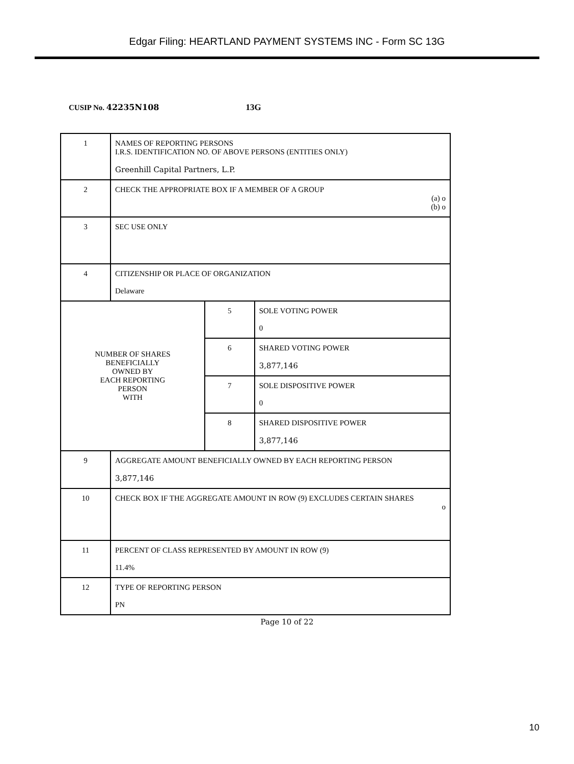Edgar Filing: HEARTLAND PAYMENT SYSTEMS INC - Form SC 13G
CUSIP No. 42235N108 13G
| 1 | NAMES OF REPORTING PERSONS I.R.S. IDENTIFICATION NO. OF ABOVE PERSONS (ENTITIES ONLY) Greenhill Capital Partners, L.P. | | |
| 2 | CHECK THE APPROPRIATE BOX IF A MEMBER OF A GROUP (a) o (b) o | | |
| 3 | SEC USE ONLY | | |
| 4 | CITIZENSHIP OR PLACE OF ORGANIZATION Delaware | | |
| NUMBER OF SHARES BENEFICIALLY OWNED BY EACH REPORTING PERSON WITH | | 5 | SOLE VOTING POWER 0 |
| | | 6 | SHARED VOTING POWER 3,877,146 |
| | | 7 | SOLE DISPOSITIVE POWER 0 |
| | | 8 | SHARED DISPOSITIVE POWER 3,877,146 |
| 9 | AGGREGATE AMOUNT BENEFICIALLY OWNED BY EACH REPORTING PERSON 3,877,146 | | |
| 10 | CHECK BOX IF THE AGGREGATE AMOUNT IN ROW (9) EXCLUDES CERTAIN SHARES o | | |
| 11 | PERCENT OF CLASS REPRESENTED BY AMOUNT IN ROW (9) 11.4% | | |
| 12 | TYPE OF REPORTING PERSON PN | | |
Page 10 of 22
10